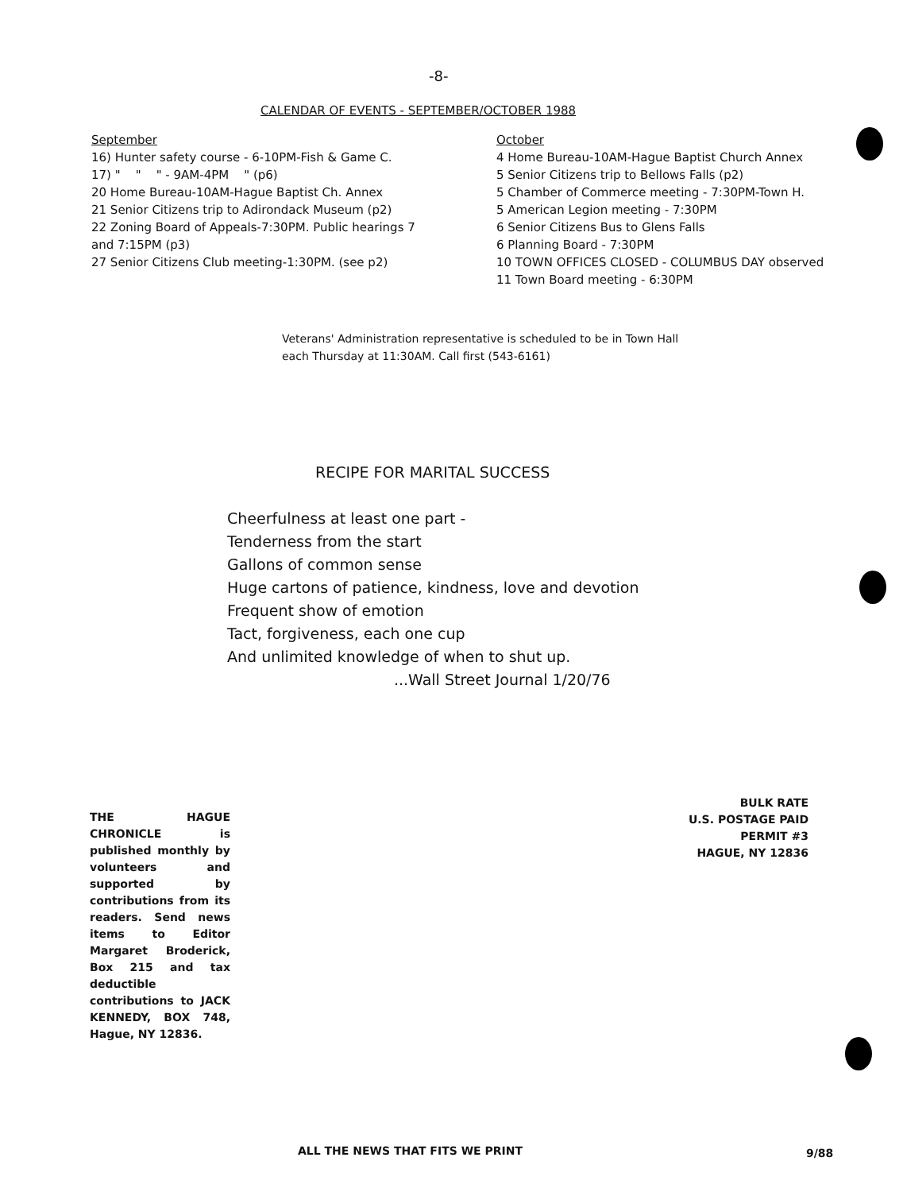-8-
CALENDAR OF EVENTS - SEPTEMBER/OCTOBER 1988
September
16) Hunter safety course - 6-10PM-Fish & Game C.
17) " " " - 9AM-4PM " (p6)
20 Home Bureau-10AM-Hague Baptist Ch. Annex
21 Senior Citizens trip to Adirondack Museum (p2)
22 Zoning Board of Appeals-7:30PM. Public hearings 7 and 7:15PM (p3)
27 Senior Citizens Club meeting-1:30PM. (see p2)
October
4 Home Bureau-10AM-Hague Baptist Church Annex
5 Senior Citizens trip to Bellows Falls (p2)
5 Chamber of Commerce meeting - 7:30PM-Town H.
5 American Legion meeting - 7:30PM
6 Senior Citizens Bus to Glens Falls
6 Planning Board - 7:30PM
10 TOWN OFFICES CLOSED - COLUMBUS DAY observed
11 Town Board meeting - 6:30PM
Veterans' Administration representative is scheduled to be in Town Hall
each Thursday at 11:30AM. Call first (543-6161)
RECIPE FOR MARITAL SUCCESS
Cheerfulness at least one part -
Tenderness from the start
Gallons of common sense
Huge cartons of patience, kindness, love and devotion
Frequent show of emotion
Tact, forgiveness, each one cup
And unlimited knowledge of when to shut up.
...Wall Street Journal 1/20/76
THE HAGUE CHRONICLE is published monthly by volunteers and supported by contributions from its readers. Send news items to Editor Margaret Broderick, Box 215 and tax deductible contributions to JACK KENNEDY, BOX 748, Hague, NY 12836.
BULK RATE
U.S. POSTAGE PAID
PERMIT #3
HAGUE, NY 12836
ALL THE NEWS THAT FITS WE PRINT
9/88